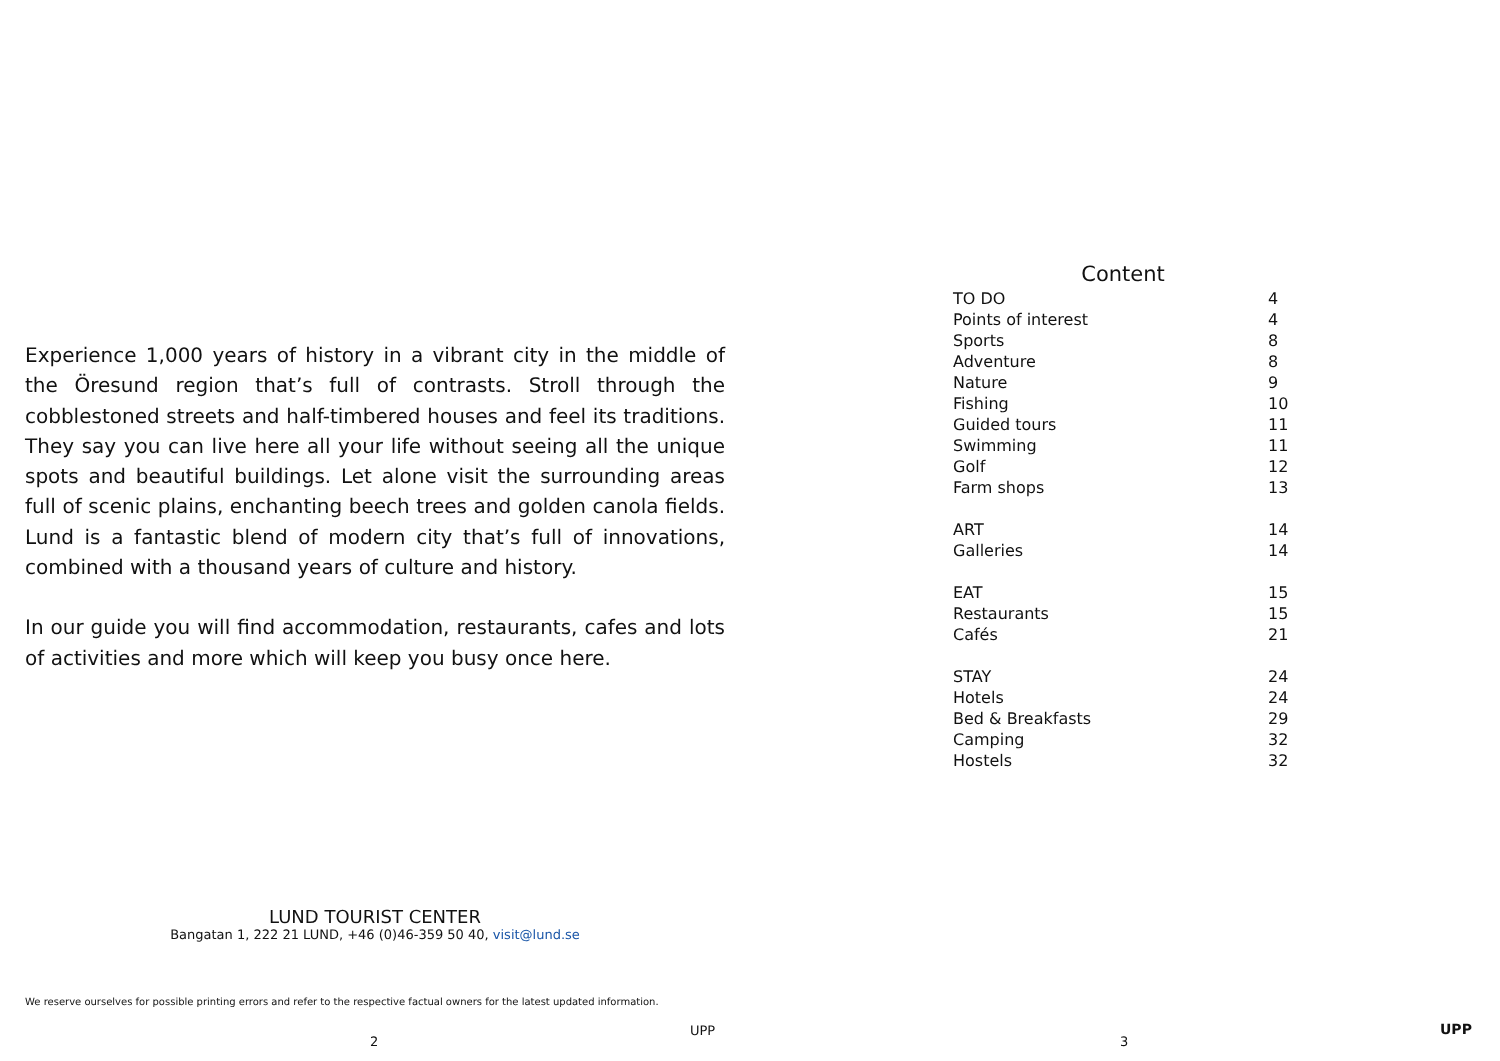Experience 1,000 years of history in a vibrant city in the middle of the Öresund region that’s full of contrasts. Stroll through the cobblestoned streets and half-timbered houses and feel its traditions. They say you can live here all your life without seeing all the unique spots and beautiful buildings. Let alone visit the surrounding areas full of scenic plains, enchanting beech trees and golden canola fields. Lund is a fantastic blend of modern city that’s full of innovations, combined with a thousand years of culture and history.
In our guide you will find accommodation, restaurants, cafes and lots of activities and more which will keep you busy once here.
LUND TOURIST CENTER
Bangatan 1, 222 21 LUND, +46 (0)46-359 50 40, visit@lund.se
We reserve ourselves for possible printing errors and refer to the respective factual owners for the latest updated information.
2
UPP
Content
| TO DO | 4 |
| Points of interest | 4 |
| Sports | 8 |
| Adventure | 8 |
| Nature | 9 |
| Fishing | 10 |
| Guided tours | 11 |
| Swimming | 11 |
| Golf | 12 |
| Farm shops | 13 |
| ART | 14 |
| Galleries | 14 |
| EAT | 15 |
| Restaurants | 15 |
| Cafés | 21 |
| STAY | 24 |
| Hotels | 24 |
| Bed & Breakfasts | 29 |
| Camping | 32 |
| Hostels | 32 |
3
UPP